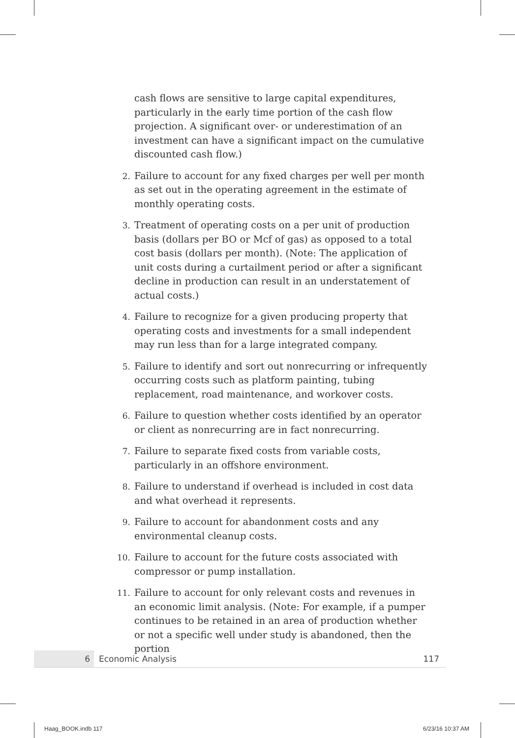cash flows are sensitive to large capital expenditures, particularly in the early time portion of the cash flow projection. A significant over- or underestimation of an investment can have a significant impact on the cumulative discounted cash flow.)
2. Failure to account for any fixed charges per well per month as set out in the operating agreement in the estimate of monthly operating costs.
3. Treatment of operating costs on a per unit of production basis (dollars per BO or Mcf of gas) as opposed to a total cost basis (dollars per month). (Note: The application of unit costs during a curtailment period or after a significant decline in production can result in an understatement of actual costs.)
4. Failure to recognize for a given producing property that operating costs and investments for a small independent may run less than for a large integrated company.
5. Failure to identify and sort out nonrecurring or infrequently occurring costs such as platform painting, tubing replacement, road maintenance, and workover costs.
6. Failure to question whether costs identified by an operator or client as nonrecurring are in fact nonrecurring.
7. Failure to separate fixed costs from variable costs, particularly in an offshore environment.
8. Failure to understand if overhead is included in cost data and what overhead it represents.
9. Failure to account for abandonment costs and any environmental cleanup costs.
10. Failure to account for the future costs associated with compressor or pump installation.
11. Failure to account for only relevant costs and revenues in an economic limit analysis. (Note: For example, if a pumper continues to be retained in an area of production whether or not a specific well under study is abandoned, then the portion
6
Economic Analysis 117
Haag_BOOK.indb 117 6/23/16 10:37 AM